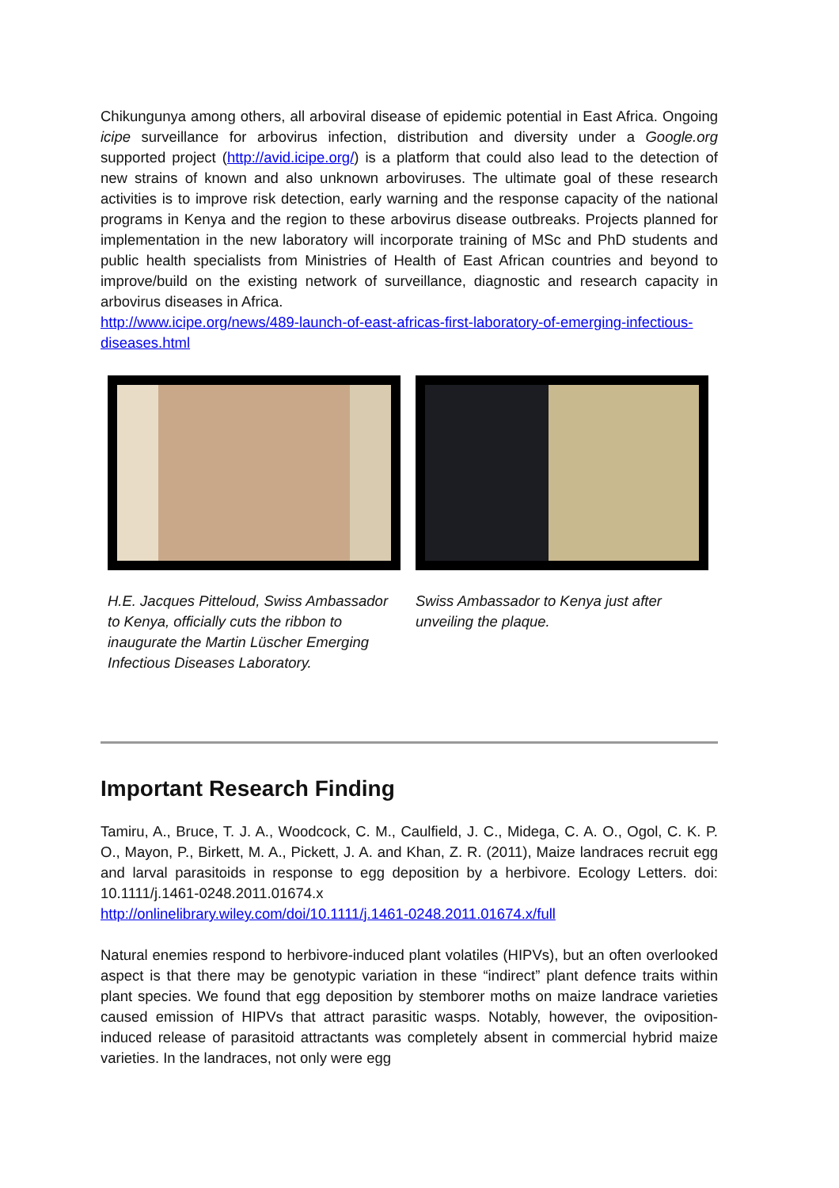Chikungunya among others, all arboviral disease of epidemic potential in East Africa. Ongoing icipe surveillance for arbovirus infection, distribution and diversity under a Google.org supported project (http://avid.icipe.org/) is a platform that could also lead to the detection of new strains of known and also unknown arboviruses. The ultimate goal of these research activities is to improve risk detection, early warning and the response capacity of the national programs in Kenya and the region to these arbovirus disease outbreaks. Projects planned for implementation in the new laboratory will incorporate training of MSc and PhD students and public health specialists from Ministries of Health of East African countries and beyond to improve/build on the existing network of surveillance, diagnostic and research capacity in arbovirus diseases in Africa.
http://www.icipe.org/news/489-launch-of-east-africas-first-laboratory-of-emerging-infectious-diseases.html
H.E. Jacques Pitteloud, Swiss Ambassador to Kenya, officially cuts the ribbon to inaugurate the Martin Lüscher Emerging Infectious Diseases Laboratory.
Swiss Ambassador to Kenya just after unveiling the plaque.
Important Research Finding
Tamiru, A., Bruce, T. J. A., Woodcock, C. M., Caulfield, J. C., Midega, C. A. O., Ogol, C. K. P. O., Mayon, P., Birkett, M. A., Pickett, J. A. and Khan, Z. R. (2011), Maize landraces recruit egg and larval parasitoids in response to egg deposition by a herbivore. Ecology Letters. doi: 10.1111/j.1461-0248.2011.01674.x
http://onlinelibrary.wiley.com/doi/10.1111/j.1461-0248.2011.01674.x/full
Natural enemies respond to herbivore-induced plant volatiles (HIPVs), but an often overlooked aspect is that there may be genotypic variation in these “indirect” plant defence traits within plant species. We found that egg deposition by stemborer moths on maize landrace varieties caused emission of HIPVs that attract parasitic wasps. Notably, however, the oviposition-induced release of parasitoid attractants was completely absent in commercial hybrid maize varieties. In the landraces, not only were egg